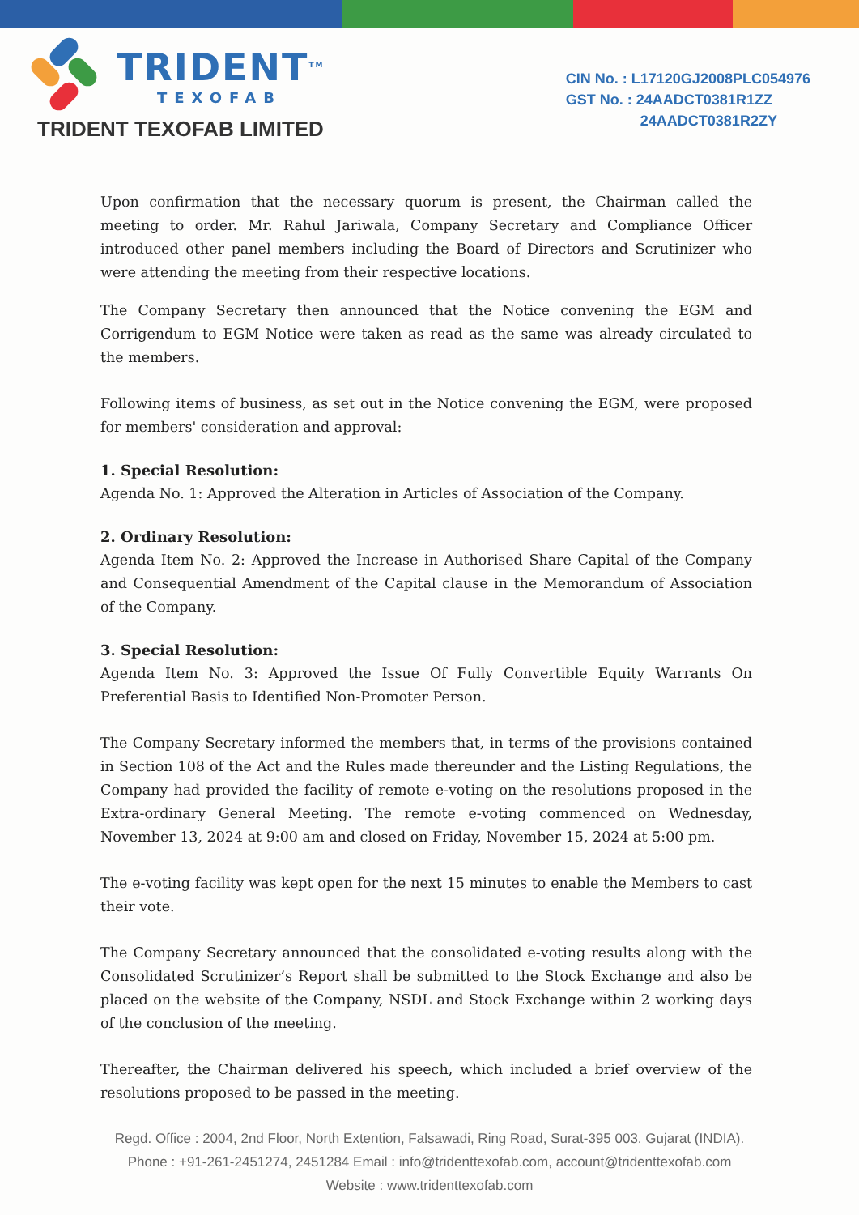TRIDENT<sup>TM</sup>
TEXOFAB
TRIDENT TEXOFAB LIMITED
CIN No. : L17120GJ2008PLC054976
GST No. : 24AADCT0381R1ZZ
24AADCT0381R2ZY
Upon confirmation that the necessary quorum is present, the Chairman called the meeting to order. Mr. Rahul Jariwala, Company Secretary and Compliance Officer introduced other panel members including the Board of Directors and Scrutinizer who were attending the meeting from their respective locations.
The Company Secretary then announced that the Notice convening the EGM and Corrigendum to EGM Notice were taken as read as the same was already circulated to the members.
Following items of business, as set out in the Notice convening the EGM, were proposed for members' consideration and approval:
1. Special Resolution:
Agenda No. 1: Approved the Alteration in Articles of Association of the Company.
2. Ordinary Resolution:
Agenda Item No. 2: Approved the Increase in Authorised Share Capital of the Company and Consequential Amendment of the Capital clause in the Memorandum of Association of the Company.
3. Special Resolution:
Agenda Item No. 3: Approved the Issue Of Fully Convertible Equity Warrants On Preferential Basis to Identified Non-Promoter Person.
The Company Secretary informed the members that, in terms of the provisions contained in Section 108 of the Act and the Rules made thereunder and the Listing Regulations, the Company had provided the facility of remote e-voting on the resolutions proposed in the Extra-ordinary General Meeting. The remote e-voting commenced on Wednesday, November 13, 2024 at 9:00 am and closed on Friday, November 15, 2024 at 5:00 pm.
The e-voting facility was kept open for the next 15 minutes to enable the Members to cast their vote.
The Company Secretary announced that the consolidated e-voting results along with the Consolidated Scrutinizer’s Report shall be submitted to the Stock Exchange and also be placed on the website of the Company, NSDL and Stock Exchange within 2 working days of the conclusion of the meeting.
Thereafter, the Chairman delivered his speech, which included a brief overview of the resolutions proposed to be passed in the meeting.
Regd. Office : 2004, 2nd Floor, North Extention, Falsawadi, Ring Road, Surat-395 003. Gujarat (INDIA).
Phone : +91-261-2451274, 2451284 Email : info@tridenttexofab.com, account@tridenttexofab.com
Website : www.tridenttexofab.com